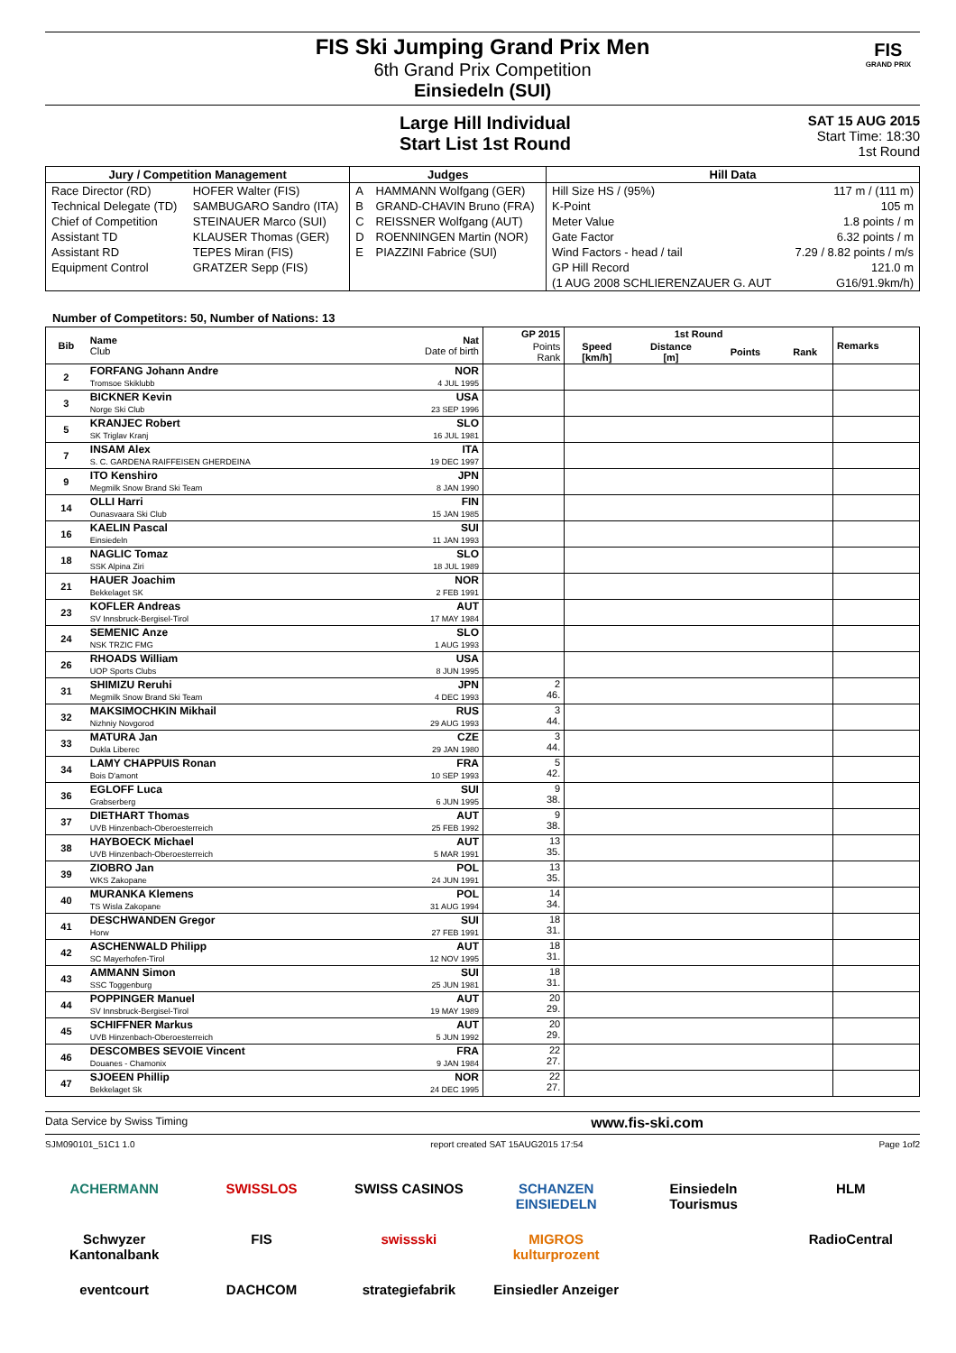FIS Ski Jumping Grand Prix Men
6th Grand Prix Competition
Einsiedeln (SUI)
FIS
GRAND PRIX
Large Hill Individual
Start List 1st Round
SAT 15 AUG 2015
Start Time: 18:30
1st Round
| Jury / Competition Management | | Judges | | Hill Data | |
| --- | --- | --- | --- | --- | --- |
| Race Director (RD) | HOFER Walter (FIS) | A | HAMMANN Wolfgang (GER) | Hill Size HS / (95%) | 117 m / (111 m) |
| Technical Delegate (TD) | SAMBUGARO Sandro (ITA) | B | GRAND-CHAVIN Bruno (FRA) | K-Point | 105 m |
| Chief of Competition | STEINAUER Marco (SUI) | C | REISSNER Wolfgang (AUT) | Meter Value | 1.8 points / m |
| Assistant TD | KLAUSER Thomas (GER) | D | ROENNINGEN Martin (NOR) | Gate Factor | 6.32 points / m |
| Assistant RD | TEPES Miran (FIS) | E | PIAZZINI Fabrice (SUI) | Wind Factors - head / tail | 7.29 / 8.82 points / m/s |
| Equipment Control | GRATZER Sepp (FIS) | | | GP Hill Record | 121.0 m |
| | | | | (1 AUG 2008 SCHLIERENZAUER G. AUT | G16/91.9km/h) |
Number of Competitors: 50, Number of Nations: 13
| Bib | Name Club | Nat Date of birth | GP 2015 | 1st Round | | | | Remarks |
| --- | --- | --- | --- | --- | --- | --- | --- | --- |
| | | | Points Rank | Speed [km/h] | Distance [m] | Points | Rank | |
| 2 | FORFANG Johann Andre Tromsoe Skiklubb | NOR 4 JUL 1995 | | | | | | |
| 3 | BICKNER Kevin Norge Ski Club | USA 23 SEP 1996 | | | | | | |
| 5 | KRANJEC Robert SK Triglav Kranj | SLO 16 JUL 1981 | | | | | | |
| 7 | INSAM Alex S. C. GARDENA RAIFFEISEN GHERDEINA | ITA 19 DEC 1997 | | | | | | |
| 9 | ITO Kenshiro Megmilk Snow Brand Ski Team | JPN 8 JAN 1990 | | | | | | |
| 14 | OLLI Harri Ounasvaara Ski Club | FIN 15 JAN 1985 | | | | | | |
| 16 | KAELIN Pascal Einsiedeln | SUI 11 JAN 1993 | | | | | | |
| 18 | NAGLIC Tomaz SSK Alpina Ziri | SLO 18 JUL 1989 | | | | | | |
| 21 | HAUER Joachim Bekkelaget SK | NOR 2 FEB 1991 | | | | | | |
| 23 | KOFLER Andreas SV Innsbruck-Bergisel-Tirol | AUT 17 MAY 1984 | | | | | | |
| 24 | SEMENIC Anze NSK TRZIC FMG | SLO 1 AUG 1993 | | | | | | |
| 26 | RHOADS William UOP Sports Clubs | USA 8 JUN 1995 | | | | | | |
| 31 | SHIMIZU Reruhi Megmilk Snow Brand Ski Team | JPN 4 DEC 1993 | 2 46. | | | | | |
| 32 | MAKSIMOCHKIN Mikhail Nizhniy Novgorod | RUS 29 AUG 1993 | 3 44. | | | | | |
| 33 | MATURA Jan Dukla Liberec | CZE 29 JAN 1980 | 3 44. | | | | | |
| 34 | LAMY CHAPPUIS Ronan Bois D'amont | FRA 10 SEP 1993 | 5 42. | | | | | |
| 36 | EGLOFF Luca Grabserberg | SUI 6 JUN 1995 | 9 38. | | | | | |
| 37 | DIETHART Thomas UVB Hinzenbach-Oberoesterreich | AUT 25 FEB 1992 | 9 38. | | | | | |
| 38 | HAYBOECK Michael UVB Hinzenbach-Oberoesterreich | AUT 5 MAR 1991 | 13 35. | | | | | |
| 39 | ZIOBRO Jan WKS Zakopane | POL 24 JUN 1991 | 13 35. | | | | | |
| 40 | MURANKA Klemens TS Wisla Zakopane | POL 31 AUG 1994 | 14 34. | | | | | |
| 41 | DESCHWANDEN Gregor Horw | SUI 27 FEB 1991 | 18 31. | | | | | |
| 42 | ASCHENWALD Philipp SC Mayerhofen-Tirol | AUT 12 NOV 1995 | 18 31. | | | | | |
| 43 | AMMANN Simon SSC Toggenburg | SUI 25 JUN 1981 | 18 31. | | | | | |
| 44 | POPPINGER Manuel SV Innsbruck-Bergisel-Tirol | AUT 19 MAY 1989 | 20 29. | | | | | |
| 45 | SCHIFFNER Markus UVB Hinzenbach-Oberoesterreich | AUT 5 JUN 1992 | 20 29. | | | | | |
| 46 | DESCOMBES SEVOIE Vincent Douanes - Chamonix | FRA 9 JAN 1984 | 22 27. | | | | | |
| 47 | SJOEEN Phillip Bekkelaget Sk | NOR 24 DEC 1995 | 22 27. | | | | | |
Data Service by Swiss Timing www.fis-ski.com
SJM090101_51C1 1.0 report created SAT 15AUG2015 17:54 Page 1of2
ACHERMANN SWISSLOS SWISS CASINOS SCHANZEN EINSIEDELN Einsiedeln Tourismus HLM Schwyzer Kantonalbank FIS swissski MIGROS kulturprozent RadioCentral eventcourt DACHCOM strategiefabrik Einsiedler Anzeiger